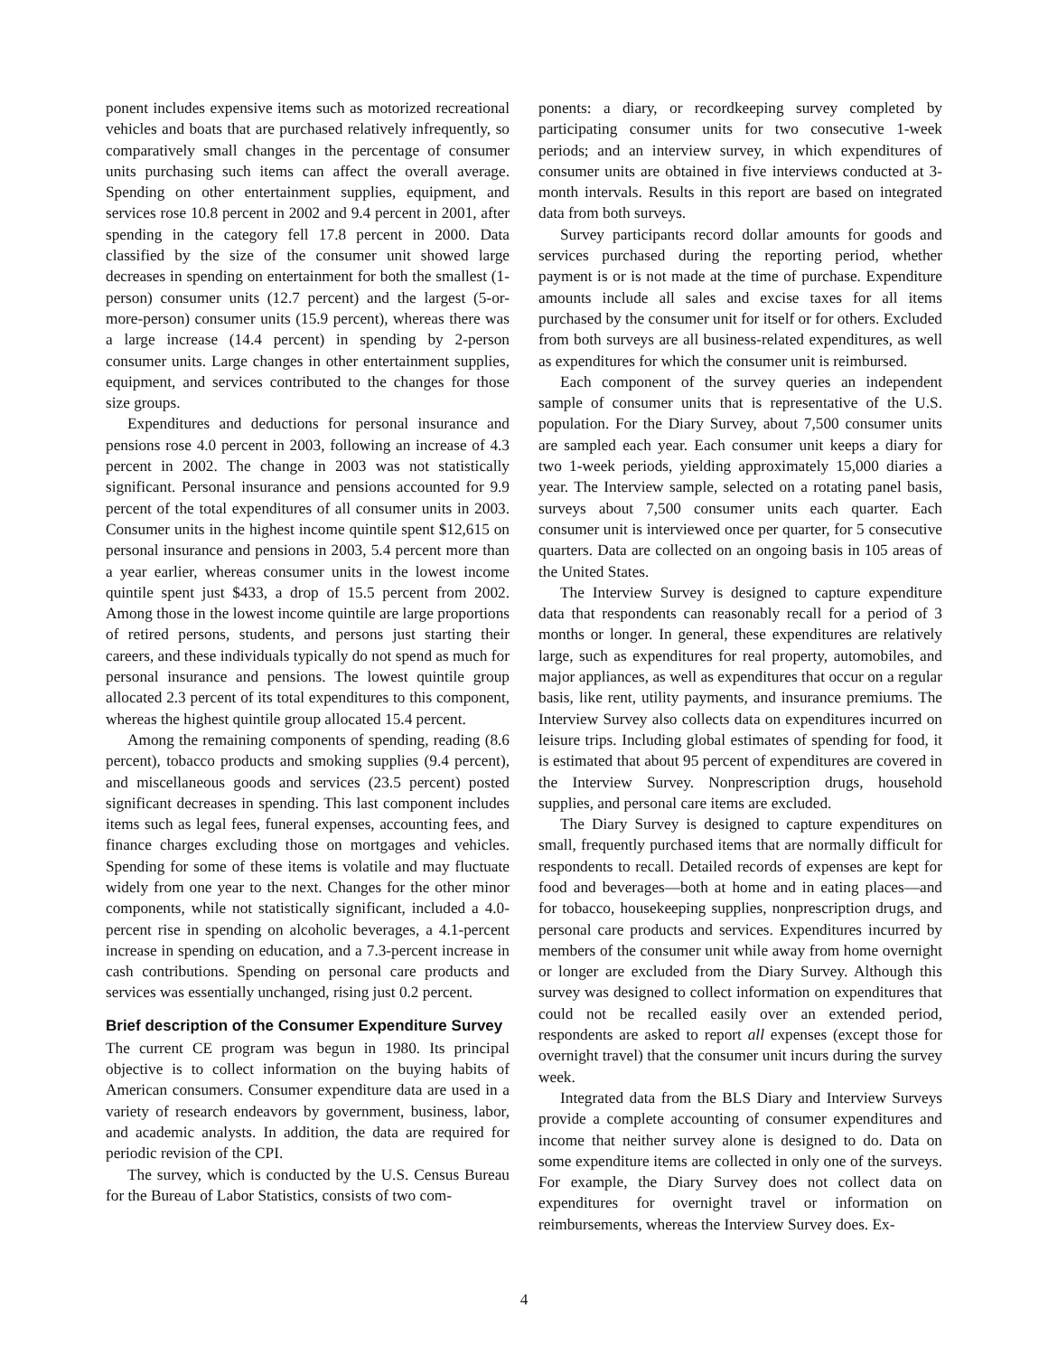ponent includes expensive items such as motorized recreational vehicles and boats that are purchased relatively infrequently, so comparatively small changes in the percentage of consumer units purchasing such items can affect the overall average. Spending on other entertainment supplies, equipment, and services rose 10.8 percent in 2002 and 9.4 percent in 2001, after spending in the category fell 17.8 percent in 2000. Data classified by the size of the consumer unit showed large decreases in spending on entertainment for both the smallest (1-person) consumer units (12.7 percent) and the largest (5-or-more-person) consumer units (15.9 percent), whereas there was a large increase (14.4 percent) in spending by 2-person consumer units. Large changes in other entertainment supplies, equipment, and services contributed to the changes for those size groups.
Expenditures and deductions for personal insurance and pensions rose 4.0 percent in 2003, following an increase of 4.3 percent in 2002. The change in 2003 was not statistically significant. Personal insurance and pensions accounted for 9.9 percent of the total expenditures of all consumer units in 2003. Consumer units in the highest income quintile spent $12,615 on personal insurance and pensions in 2003, 5.4 percent more than a year earlier, whereas consumer units in the lowest income quintile spent just $433, a drop of 15.5 percent from 2002. Among those in the lowest income quintile are large proportions of retired persons, students, and persons just starting their careers, and these individuals typically do not spend as much for personal insurance and pensions. The lowest quintile group allocated 2.3 percent of its total expenditures to this component, whereas the highest quintile group allocated 15.4 percent.
Among the remaining components of spending, reading (8.6 percent), tobacco products and smoking supplies (9.4 percent), and miscellaneous goods and services (23.5 percent) posted significant decreases in spending. This last component includes items such as legal fees, funeral expenses, accounting fees, and finance charges excluding those on mortgages and vehicles. Spending for some of these items is volatile and may fluctuate widely from one year to the next. Changes for the other minor components, while not statistically significant, included a 4.0-percent rise in spending on alcoholic beverages, a 4.1-percent increase in spending on education, and a 7.3-percent increase in cash contributions. Spending on personal care products and services was essentially unchanged, rising just 0.2 percent.
Brief description of the Consumer Expenditure Survey
The current CE program was begun in 1980. Its principal objective is to collect information on the buying habits of American consumers. Consumer expenditure data are used in a variety of research endeavors by government, business, labor, and academic analysts. In addition, the data are required for periodic revision of the CPI.
The survey, which is conducted by the U.S. Census Bureau for the Bureau of Labor Statistics, consists of two com-
ponents: a diary, or recordkeeping survey completed by participating consumer units for two consecutive 1-week periods; and an interview survey, in which expenditures of consumer units are obtained in five interviews conducted at 3-month intervals. Results in this report are based on integrated data from both surveys.
Survey participants record dollar amounts for goods and services purchased during the reporting period, whether payment is or is not made at the time of purchase. Expenditure amounts include all sales and excise taxes for all items purchased by the consumer unit for itself or for others. Excluded from both surveys are all business-related expenditures, as well as expenditures for which the consumer unit is reimbursed.
Each component of the survey queries an independent sample of consumer units that is representative of the U.S. population. For the Diary Survey, about 7,500 consumer units are sampled each year. Each consumer unit keeps a diary for two 1-week periods, yielding approximately 15,000 diaries a year. The Interview sample, selected on a rotating panel basis, surveys about 7,500 consumer units each quarter. Each consumer unit is interviewed once per quarter, for 5 consecutive quarters. Data are collected on an ongoing basis in 105 areas of the United States.
The Interview Survey is designed to capture expenditure data that respondents can reasonably recall for a period of 3 months or longer. In general, these expenditures are relatively large, such as expenditures for real property, automobiles, and major appliances, as well as expenditures that occur on a regular basis, like rent, utility payments, and insurance premiums. The Interview Survey also collects data on expenditures incurred on leisure trips. Including global estimates of spending for food, it is estimated that about 95 percent of expenditures are covered in the Interview Survey. Nonprescription drugs, household supplies, and personal care items are excluded.
The Diary Survey is designed to capture expenditures on small, frequently purchased items that are normally difficult for respondents to recall. Detailed records of expenses are kept for food and beverages—both at home and in eating places—and for tobacco, housekeeping supplies, nonprescription drugs, and personal care products and services. Expenditures incurred by members of the consumer unit while away from home overnight or longer are excluded from the Diary Survey. Although this survey was designed to collect information on expenditures that could not be recalled easily over an extended period, respondents are asked to report all expenses (except those for overnight travel) that the consumer unit incurs during the survey week.
Integrated data from the BLS Diary and Interview Surveys provide a complete accounting of consumer expenditures and income that neither survey alone is designed to do. Data on some expenditure items are collected in only one of the surveys. For example, the Diary Survey does not collect data on expenditures for overnight travel or information on reimbursements, whereas the Interview Survey does. Ex-
4